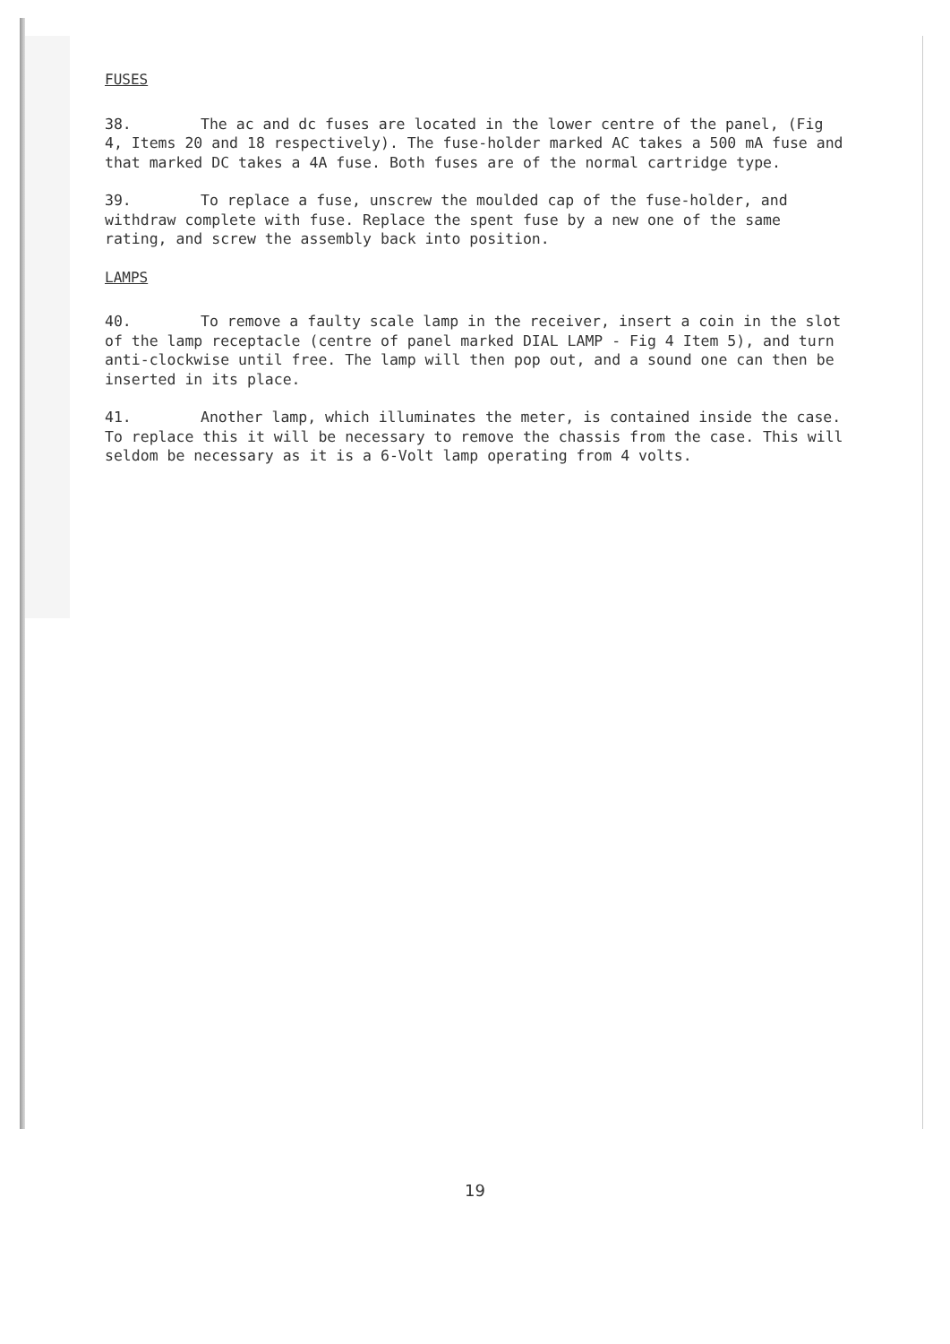FUSES
38. The ac and dc fuses are located in the lower centre of the panel, (Fig 4, Items 20 and 18 respectively). The fuse-holder marked AC takes a 500 mA fuse and that marked DC takes a 4A fuse. Both fuses are of the normal cartridge type.
39. To replace a fuse, unscrew the moulded cap of the fuse-holder, and withdraw complete with fuse. Replace the spent fuse by a new one of the same rating, and screw the assembly back into position.
LAMPS
40. To remove a faulty scale lamp in the receiver, insert a coin in the slot of the lamp receptacle (centre of panel marked DIAL LAMP - Fig 4 Item 5), and turn anti-clockwise until free. The lamp will then pop out, and a sound one can then be inserted in its place.
41. Another lamp, which illuminates the meter, is contained inside the case. To replace this it will be necessary to remove the chassis from the case. This will seldom be necessary as it is a 6-Volt lamp operating from 4 volts.
19